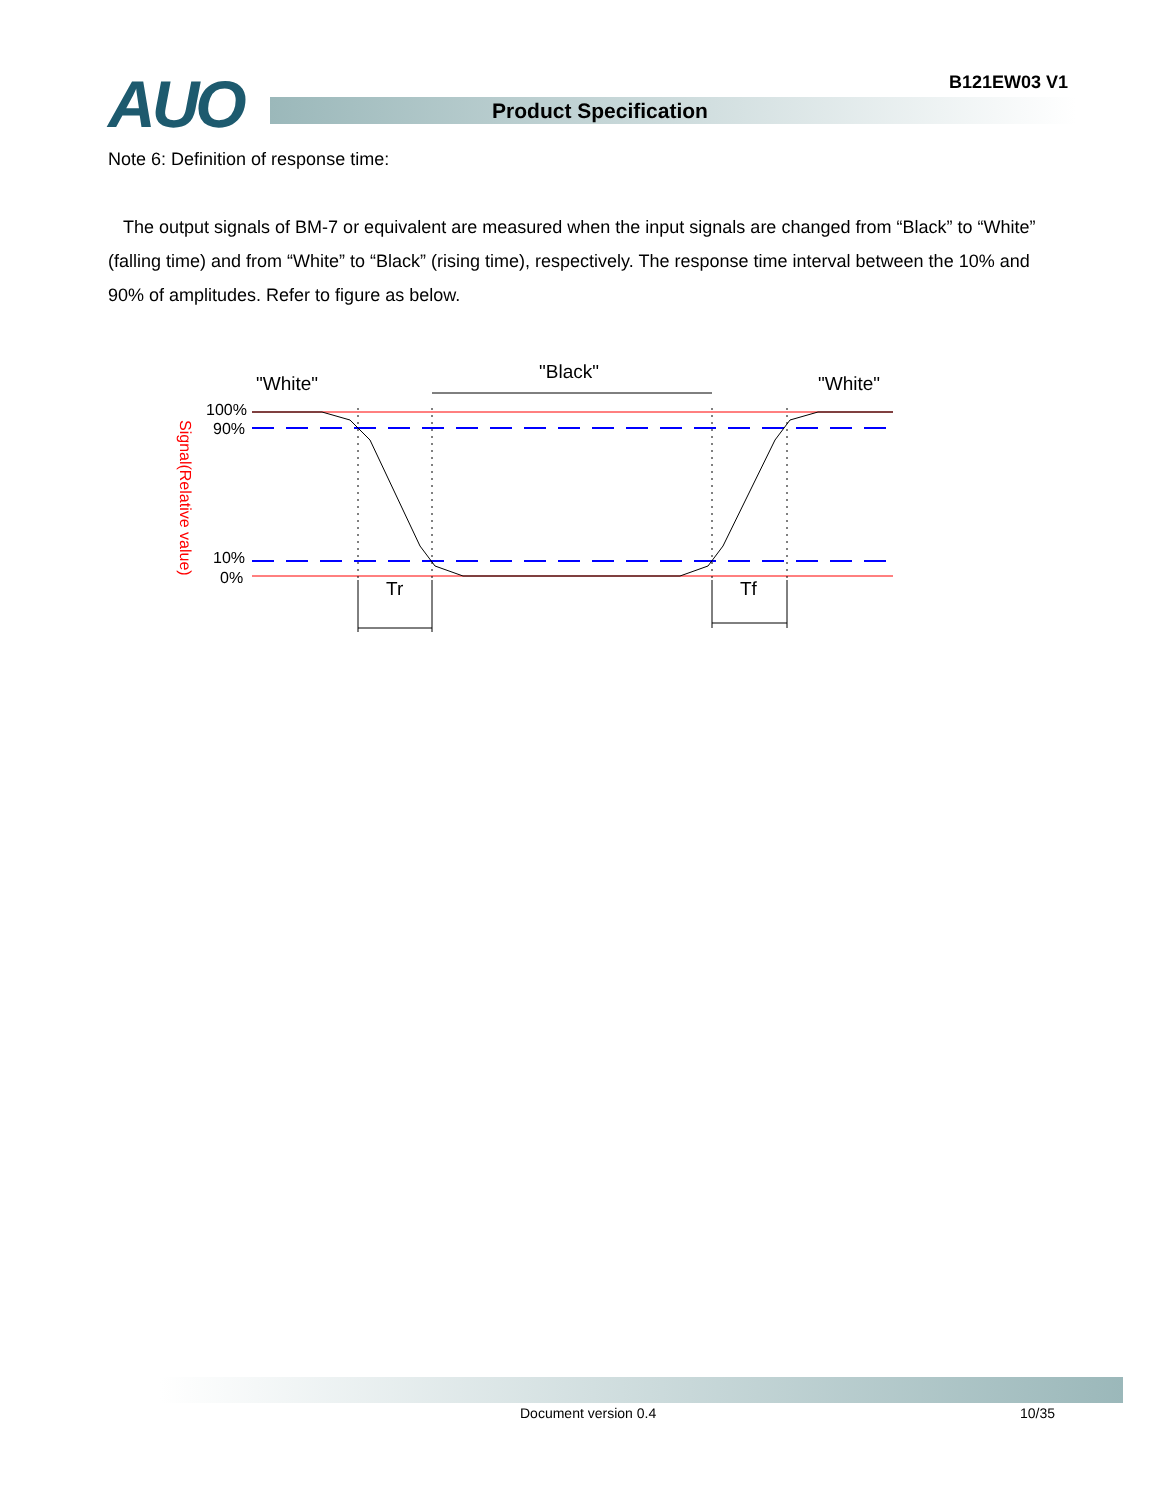AUO B121EW03 V1
Product Specification
Note 6: Definition of response time:
The output signals of BM-7 or equivalent are measured when the input signals are changed from “Black” to “White” (falling time) and from “White” to “Black” (rising time), respectively. The response time interval between the 10% and 90% of amplitudes. Refer to figure as below.
"White"
"Black"
"White"
100%
90%
10%
0%
Signal(Relative value)
Tr
Tf
Document version 0.4 10/35